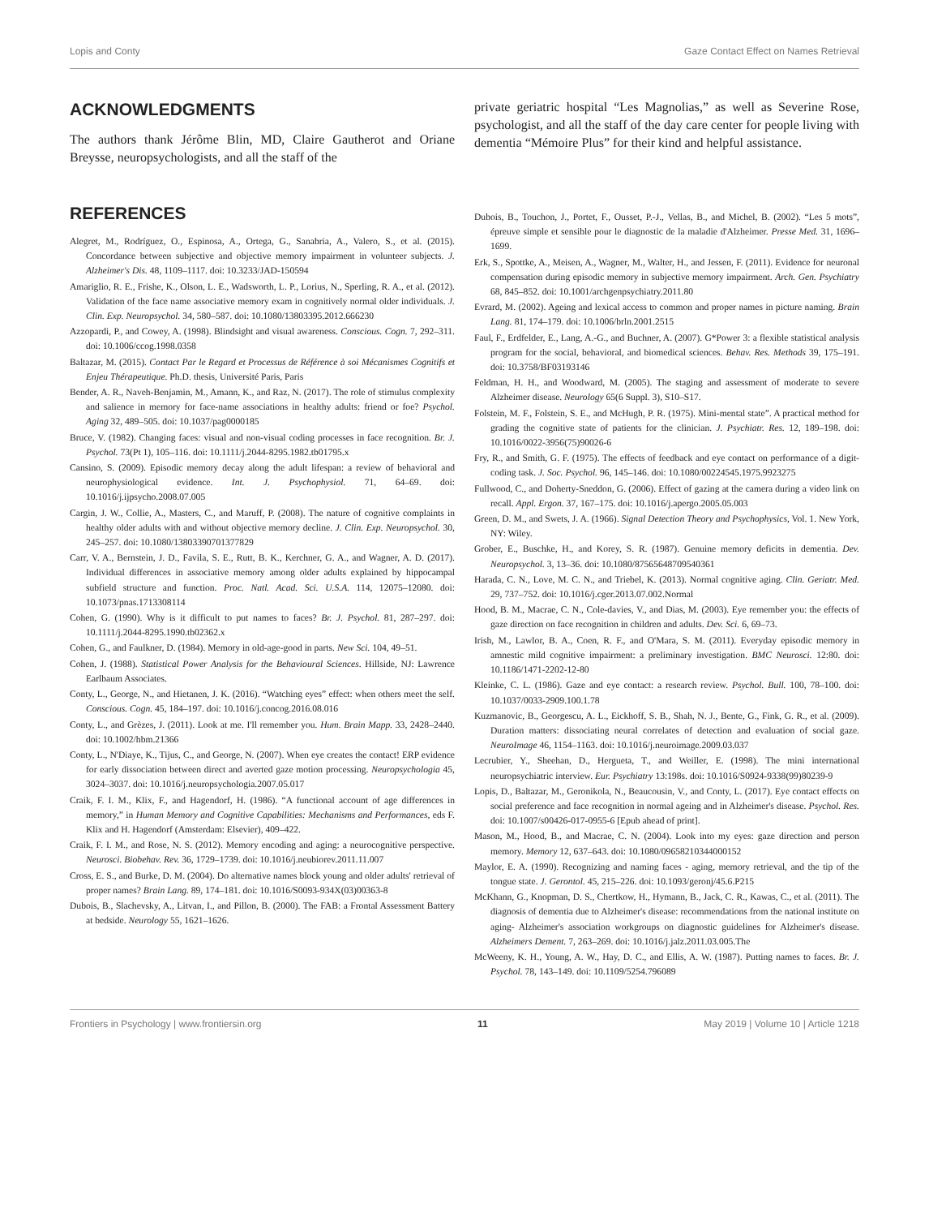Lopis and Conty Gaze Contact Effect on Names Retrieval
ACKNOWLEDGMENTS
The authors thank Jérôme Blin, MD, Claire Gautherot and Oriane Breysse, neuropsychologists, and all the staff of the
private geriatric hospital “Les Magnolias,” as well as Severine Rose, psychologist, and all the staff of the day care center for people living with dementia “Mémoire Plus” for their kind and helpful assistance.
REFERENCES
Alegret, M., Rodríguez, O., Espinosa, A., Ortega, G., Sanabria, A., Valero, S., et al. (2015). Concordance between subjective and objective memory impairment in volunteer subjects. J. Alzheimer's Dis. 48, 1109–1117. doi: 10.3233/JAD-150594
Amariglio, R. E., Frishe, K., Olson, L. E., Wadsworth, L. P., Lorius, N., Sperling, R. A., et al. (2012). Validation of the face name associative memory exam in cognitively normal older individuals. J. Clin. Exp. Neuropsychol. 34, 580–587. doi: 10.1080/13803395.2012.666230
Azzopardi, P., and Cowey, A. (1998). Blindsight and visual awareness. Conscious. Cogn. 7, 292–311. doi: 10.1006/ccog.1998.0358
Baltazar, M. (2015). Contact Par le Regard et Processus de Référence à soi Mécanismes Cognitifs et Enjeu Thérapeutique. Ph.D. thesis, Université Paris, Paris
Bender, A. R., Naveh-Benjamin, M., Amann, K., and Raz, N. (2017). The role of stimulus complexity and salience in memory for face-name associations in healthy adults: friend or foe? Psychol. Aging 32, 489–505. doi: 10.1037/pag0000185
Bruce, V. (1982). Changing faces: visual and non-visual coding processes in face recognition. Br. J. Psychol. 73(Pt 1), 105–116. doi: 10.1111/j.2044-8295.1982.tb01795.x
Cansino, S. (2009). Episodic memory decay along the adult lifespan: a review of behavioral and neurophysiological evidence. Int. J. Psychophysiol. 71, 64–69. doi: 10.1016/j.ijpsycho.2008.07.005
Cargin, J. W., Collie, A., Masters, C., and Maruff, P. (2008). The nature of cognitive complaints in healthy older adults with and without objective memory decline. J. Clin. Exp. Neuropsychol. 30, 245–257. doi: 10.1080/13803390701377829
Carr, V. A., Bernstein, J. D., Favila, S. E., Rutt, B. K., Kerchner, G. A., and Wagner, A. D. (2017). Individual differences in associative memory among older adults explained by hippocampal subfield structure and function. Proc. Natl. Acad. Sci. U.S.A. 114, 12075–12080. doi: 10.1073/pnas.1713308114
Cohen, G. (1990). Why is it difficult to put names to faces? Br. J. Psychol. 81, 287–297. doi: 10.1111/j.2044-8295.1990.tb02362.x
Cohen, G., and Faulkner, D. (1984). Memory in old-age-good in parts. New Sci. 104, 49–51.
Cohen, J. (1988). Statistical Power Analysis for the Behavioural Sciences. Hillside, NJ: Lawrence Earlbaum Associates.
Conty, L., George, N., and Hietanen, J. K. (2016). “Watching eyes” effect: when others meet the self. Conscious. Cogn. 45, 184–197. doi: 10.1016/j.concog.2016.08.016
Conty, L., and Grèzes, J. (2011). Look at me. I'll remember you. Hum. Brain Mapp. 33, 2428–2440. doi: 10.1002/hbm.21366
Conty, L., N'Diaye, K., Tijus, C., and George, N. (2007). When eye creates the contact! ERP evidence for early dissociation between direct and averted gaze motion processing. Neuropsychologia 45, 3024–3037. doi: 10.1016/j.neuropsychologia.2007.05.017
Craik, F. I. M., Klix, F., and Hagendorf, H. (1986). “A functional account of age differences in memory,” in Human Memory and Cognitive Capabilities: Mechanisms and Performances, eds F. Klix and H. Hagendorf (Amsterdam: Elsevier), 409–422.
Craik, F. I. M., and Rose, N. S. (2012). Memory encoding and aging: a neurocognitive perspective. Neurosci. Biobehav. Rev. 36, 1729–1739. doi: 10.1016/j.neubiorev.2011.11.007
Cross, E. S., and Burke, D. M. (2004). Do alternative names block young and older adults' retrieval of proper names? Brain Lang. 89, 174–181. doi: 10.1016/S0093-934X(03)00363-8
Dubois, B., Slachevsky, A., Litvan, I., and Pillon, B. (2000). The FAB: a Frontal Assessment Battery at bedside. Neurology 55, 1621–1626.
Dubois, B., Touchon, J., Portet, F., Ousset, P.-J., Vellas, B., and Michel, B. (2002). “Les 5 mots”, épreuve simple et sensible pour le diagnostic de la maladie d'Alzheimer. Presse Med. 31, 1696–1699.
Erk, S., Spottke, A., Meisen, A., Wagner, M., Walter, H., and Jessen, F. (2011). Evidence for neuronal compensation during episodic memory in subjective memory impairment. Arch. Gen. Psychiatry 68, 845–852. doi: 10.1001/archgenpsychiatry.2011.80
Evrard, M. (2002). Ageing and lexical access to common and proper names in picture naming. Brain Lang. 81, 174–179. doi: 10.1006/brln.2001.2515
Faul, F., Erdfelder, E., Lang, A.-G., and Buchner, A. (2007). G*Power 3: a flexible statistical analysis program for the social, behavioral, and biomedical sciences. Behav. Res. Methods 39, 175–191. doi: 10.3758/BF03193146
Feldman, H. H., and Woodward, M. (2005). The staging and assessment of moderate to severe Alzheimer disease. Neurology 65(6 Suppl. 3), S10–S17.
Folstein, M. F., Folstein, S. E., and McHugh, P. R. (1975). Mini-mental state”. A practical method for grading the cognitive state of patients for the clinician. J. Psychiatr. Res. 12, 189–198. doi: 10.1016/0022-3956(75)90026-6
Fry, R., and Smith, G. F. (1975). The effects of feedback and eye contact on performance of a digit-coding task. J. Soc. Psychol. 96, 145–146. doi: 10.1080/00224545.1975.9923275
Fullwood, C., and Doherty-Sneddon, G. (2006). Effect of gazing at the camera during a video link on recall. Appl. Ergon. 37, 167–175. doi: 10.1016/j.apergo.2005.05.003
Green, D. M., and Swets, J. A. (1966). Signal Detection Theory and Psychophysics, Vol. 1. New York, NY: Wiley.
Grober, E., Buschke, H., and Korey, S. R. (1987). Genuine memory deficits in dementia. Dev. Neuropsychol. 3, 13–36. doi: 10.1080/87565648709540361
Harada, C. N., Love, M. C. N., and Triebel, K. (2013). Normal cognitive aging. Clin. Geriatr. Med. 29, 737–752. doi: 10.1016/j.cger.2013.07.002.Normal
Hood, B. M., Macrae, C. N., Cole-davies, V., and Dias, M. (2003). Eye remember you: the effects of gaze direction on face recognition in children and adults. Dev. Sci. 6, 69–73.
Irish, M., Lawlor, B. A., Coen, R. F., and O'Mara, S. M. (2011). Everyday episodic memory in amnestic mild cognitive impairment: a preliminary investigation. BMC Neurosci. 12:80. doi: 10.1186/1471-2202-12-80
Kleinke, C. L. (1986). Gaze and eye contact: a research review. Psychol. Bull. 100, 78–100. doi: 10.1037/0033-2909.100.1.78
Kuzmanovic, B., Georgescu, A. L., Eickhoff, S. B., Shah, N. J., Bente, G., Fink, G. R., et al. (2009). Duration matters: dissociating neural correlates of detection and evaluation of social gaze. NeuroImage 46, 1154–1163. doi: 10.1016/j.neuroimage.2009.03.037
Lecrubier, Y., Sheehan, D., Hergueta, T., and Weiller, E. (1998). The mini international neuropsychiatric interview. Eur. Psychiatry 13:198s. doi: 10.1016/S0924-9338(99)80239-9
Lopis, D., Baltazar, M., Geronikola, N., Beaucousin, V., and Conty, L. (2017). Eye contact effects on social preference and face recognition in normal ageing and in Alzheimer's disease. Psychol. Res. doi: 10.1007/s00426-017-0955-6 [Epub ahead of print].
Mason, M., Hood, B., and Macrae, C. N. (2004). Look into my eyes: gaze direction and person memory. Memory 12, 637–643. doi: 10.1080/09658210344000152
Maylor, E. A. (1990). Recognizing and naming faces - aging, memory retrieval, and the tip of the tongue state. J. Gerontol. 45, 215–226. doi: 10.1093/geronj/45.6.P215
McKhann, G., Knopman, D. S., Chertkow, H., Hymann, B., Jack, C. R., Kawas, C., et al. (2011). The diagnosis of dementia due to Alzheimer's disease: recommendations from the national institute on aging- Alzheimer's association workgroups on diagnostic guidelines for Alzheimer's disease. Alzheimers Dement. 7, 263–269. doi: 10.1016/j.jalz.2011.03.005.The
McWeeny, K. H., Young, A. W., Hay, D. C., and Ellis, A. W. (1987). Putting names to faces. Br. J. Psychol. 78, 143–149. doi: 10.1109/5254.796089
Frontiers in Psychology | www.frontiersin.org 11 May 2019 | Volume 10 | Article 1218